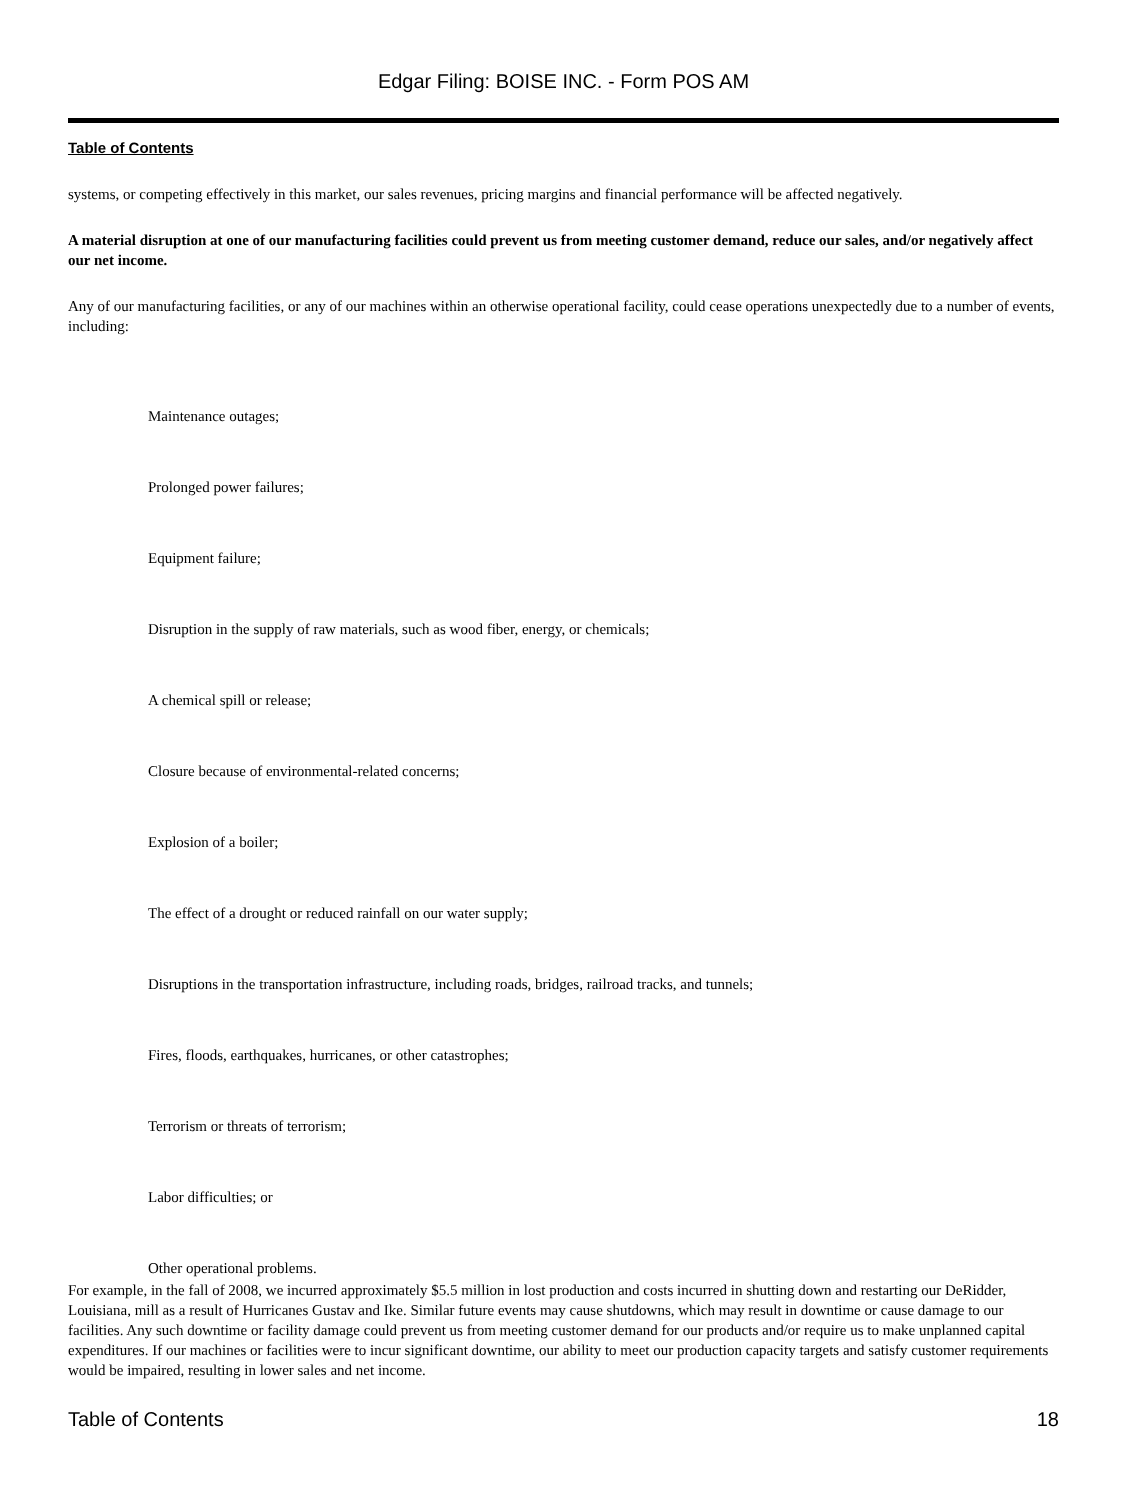Edgar Filing: BOISE INC. - Form POS AM
Table of Contents
systems, or competing effectively in this market, our sales revenues, pricing margins and financial performance will be affected negatively.
A material disruption at one of our manufacturing facilities could prevent us from meeting customer demand, reduce our sales, and/or negatively affect our net income.
Any of our manufacturing facilities, or any of our machines within an otherwise operational facility, could cease operations unexpectedly due to a number of events, including:
Maintenance outages;
Prolonged power failures;
Equipment failure;
Disruption in the supply of raw materials, such as wood fiber, energy, or chemicals;
A chemical spill or release;
Closure because of environmental-related concerns;
Explosion of a boiler;
The effect of a drought or reduced rainfall on our water supply;
Disruptions in the transportation infrastructure, including roads, bridges, railroad tracks, and tunnels;
Fires, floods, earthquakes, hurricanes, or other catastrophes;
Terrorism or threats of terrorism;
Labor difficulties; or
Other operational problems.
For example, in the fall of 2008, we incurred approximately $5.5 million in lost production and costs incurred in shutting down and restarting our DeRidder, Louisiana, mill as a result of Hurricanes Gustav and Ike. Similar future events may cause shutdowns, which may result in downtime or cause damage to our facilities. Any such downtime or facility damage could prevent us from meeting customer demand for our products and/or require us to make unplanned capital expenditures. If our machines or facilities were to incur significant downtime, our ability to meet our production capacity targets and satisfy customer requirements would be impaired, resulting in lower sales and net income.
Table of Contents 18